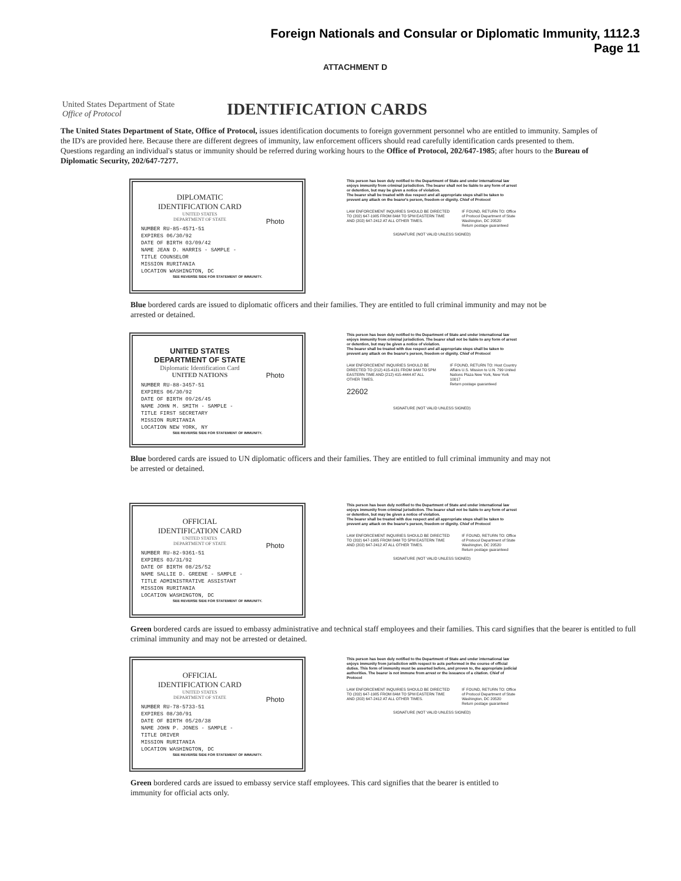Foreign Nationals and Consular or Diplomatic Immunity, 1112.3
Page 11
ATTACHMENT D
United States Department of State
Office of Protocol
IDENTIFICATION CARDS
The United States Department of State, Office of Protocol, issues identification documents to foreign government personnel who are entitled to immunity. Samples of the ID's are provided here. Because there are different degrees of immunity, law enforcement officers should read carefully identification cards presented to them. Questions regarding an individual's status or immunity should be referred during working hours to the Office of Protocol, 202/647-1985; after hours to the Bureau of Diplomatic Security, 202/647-7277.
DIPLOMATIC
IDENTIFICATION CARD
UNITED STATES
DEPARTMENT OF STATE
Photo
NUMBER RU-85-4571-51
EXPIRES 06/30/92
DATE OF BIRTH 03/09/42
NAME JEAN D. HARRIS - SAMPLE -
TITLE COUNSELOR
MISSION RURITANIA
LOCATION WASHINGTON, DC
SEE REVERSE SIDE FOR STATEMENT OF IMMUNITY.
This person has been duly notified to the Department of State and under international law enjoys immunity from criminal jurisdiction. The bearer shall not be liable to any form of arrest or detention, but may be given a notice of violation.
The bearer shall be treated with due respect and all appropriate steps shall be taken to prevent any attack on the bearer's person, freedom or dignity. Chief of Protocol
LAW ENFORCEMENT INQUIRIES SHOULD BE DIRECTED TO (202) 647-1985 FROM 8AM TO 5PM EASTERN TIME AND (202) 647-2412 AT ALL OTHER TIMES.
IF FOUND, RETURN TO: Office of Protocol Department of State Washington, DC 20520
Return postage guaranteed
SIGNATURE (NOT VALID UNLESS SIGNED)
Blue bordered cards are issued to diplomatic officers and their families. They are entitled to full criminal immunity and may not be arrested or detained.
UNITED STATES
DEPARTMENT OF STATE
Diplomatic Identification Card
UNITED NATIONS
Photo
NUMBER RU-88-3457-51
EXPIRES 06/30/92
DATE OF BIRTH 09/26/45
NAME JOHN M. SMITH - SAMPLE -
TITLE FIRST SECRETARY
MISSION RURITANIA
LOCATION NEW YORK, NY
SEE REVERSE SIDE FOR STATEMENT OF IMMUNITY.
This person has been duly notified to the Department of State and under international law enjoys immunity from criminal jurisdiction. The bearer shall not be liable to any form of arrest or detention, but may be given a notice of violation.
The bearer shall be treated with due respect and all appropriate steps shall be taken to prevent any attack on the bearer's person, freedom or dignity. Chief of Protocol
LAW ENFORCEMENT INQUIRIES SHOULD BE DIRECTED TO (212) 415-4131 FROM 9AM TO 5PM EASTERN TIME AND (212) 415-4444 AT ALL OTHER TIMES.
22602
IF FOUND, RETURN TO: Host Country Affairs U.S. Mission to U.N. 799 United Nations Plaza New York, New York 10017
Return postage guaranteed
SIGNATURE (NOT VALID UNLESS SIGNED)
Blue bordered cards are issued to UN diplomatic officers and their families. They are entitled to full criminal immunity and may not be arrested or detained.
OFFICIAL
IDENTIFICATION CARD
UNITED STATES
DEPARTMENT OF STATE
Photo
NUMBER RU-82-9361-51
EXPIRES 03/31/92
DATE OF BIRTH 08/25/52
NAME SALLIE D. GREENE - SAMPLE -
TITLE ADMINISTRATIVE ASSISTANT
MISSION RURITANIA
LOCATION WASHINGTON, DC
SEE REVERSE SIDE FOR STATEMENT OF IMMUNITY.
This person has been duly notified to the Department of State and under international law enjoys immunity from criminal jurisdiction. The bearer shall not be liable to any form of arrest or detention, but may be given a notice of violation.
The bearer shall be treated with due respect and all appropriate steps shall be taken to prevent any attack on the bearer's person, freedom or dignity. Chief of Protocol
LAW ENFORCEMENT INQUIRIES SHOULD BE DIRECTED TO (202) 647-1985 FROM 8AM TO 5PM EASTERN TIME AND (202) 647-2412 AT ALL OTHER TIMES.
IF FOUND, RETURN TO: Office of Protocol Department of State Washington, DC 20520
Return postage guaranteed
SIGNATURE (NOT VALID UNLESS SIGNED)
Green bordered cards are issued to embassy administrative and technical staff employees and their families. This card signifies that the bearer is entitled to full criminal immunity and may not be arrested or detained.
OFFICIAL
IDENTIFICATION CARD
UNITED STATES
DEPARTMENT OF STATE
Photo
NUMBER RU-78-5733-51
EXPIRES 08/30/91
DATE OF BIRTH 05/20/38
NAME JOHN P. JONES - SAMPLE -
TITLE DRIVER
MISSION RURITANIA
LOCATION WASHINGTON, DC
SEE REVERSE SIDE FOR STATEMENT OF IMMUNITY.
This person has been duly notified to the Department of State and under international law enjoys immunity from jurisdiction with respect to acts performed in the course of official duties. This form of immunity must be asserted before, and proven to, the appropriate judicial authorities. The bearer is not immune from arrest or the issuance of a citation. Chief of Protocol
LAW ENFORCEMENT INQUIRIES SHOULD BE DIRECTED TO (202) 647-1985 FROM 8AM TO 5PM EASTERN TIME AND (202) 647-2412 AT ALL OTHER TIMES.
IF FOUND, RETURN TO: Office of Protocol Department of State Washington, DC 20520
Return postage guaranteed
SIGNATURE (NOT VALID UNLESS SIGNED)
Green bordered cards are issued to embassy service staff employees. This card signifies that the bearer is entitled to immunity for official acts only.